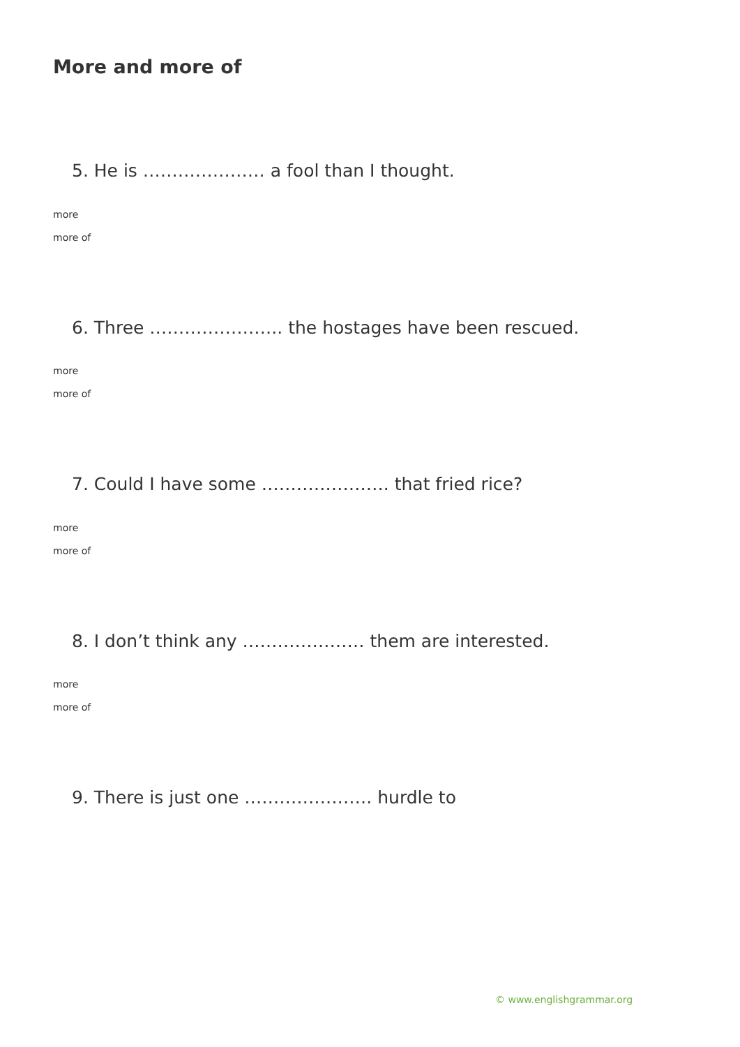More and more of
5. He is ………………… a fool than I thought.
more
more of
6. Three ………………….. the hostages have been rescued.
more
more of
7. Could I have some …………………. that fried rice?
more
more of
8. I don’t think any ………………… them are interested.
more
more of
9. There is just one …………………. hurdle to
© www.englishgrammar.org